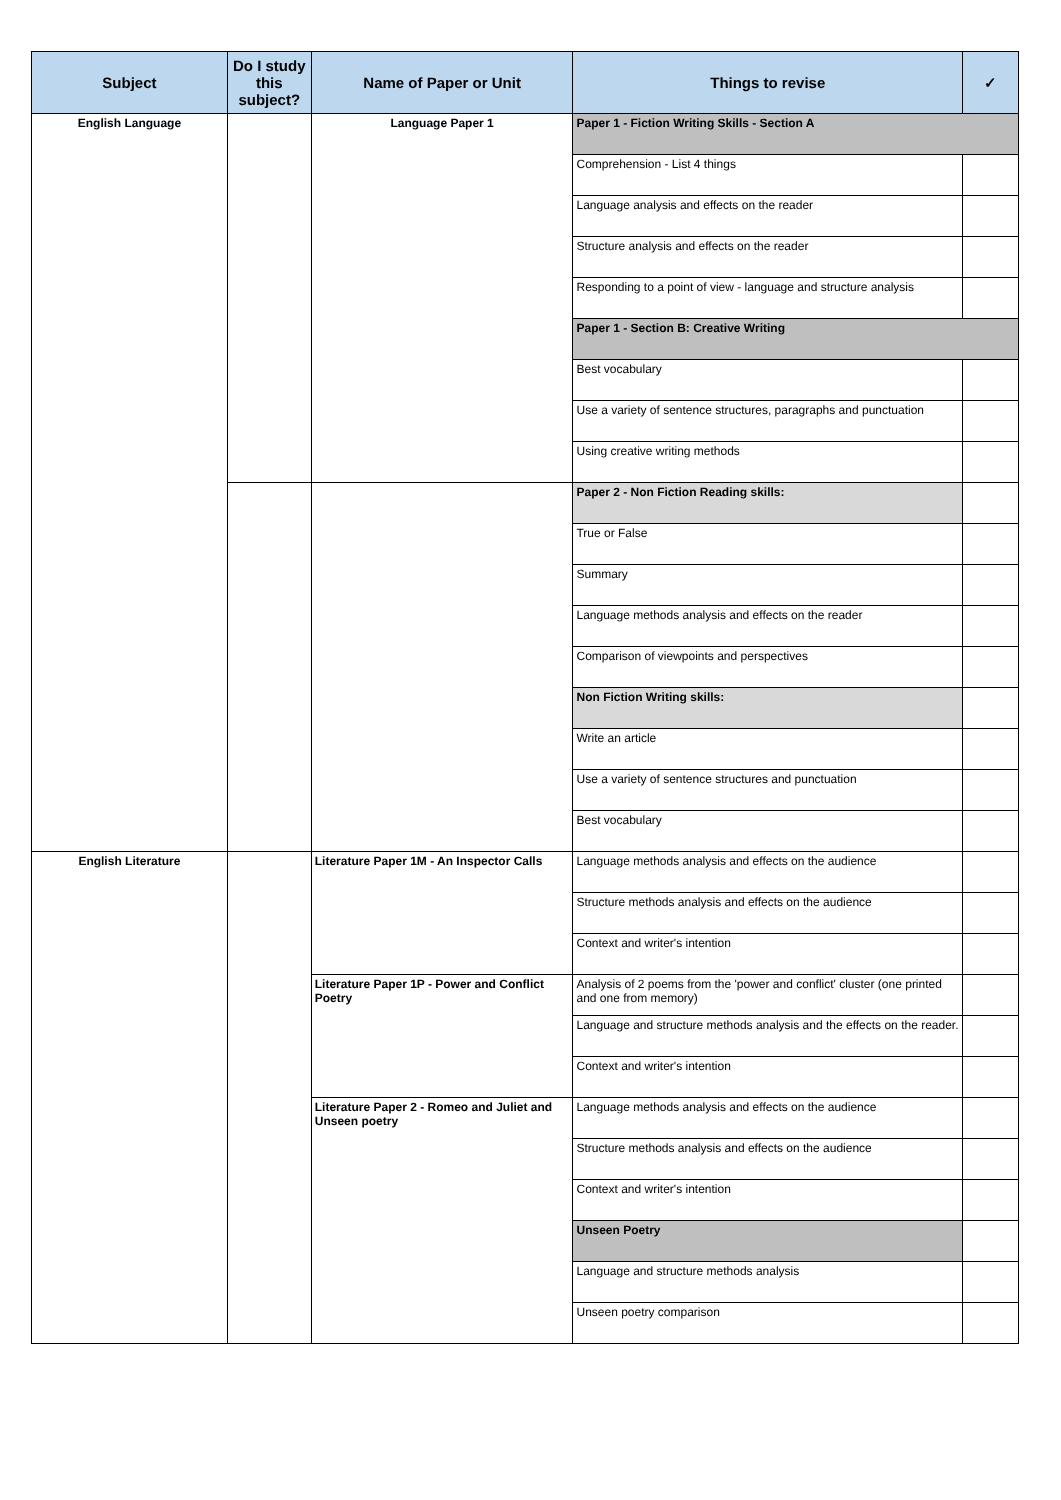| Subject | Do I study this subject? | Name of Paper or Unit | Things to revise | ✓ |
| --- | --- | --- | --- | --- |
| English Language | | Language Paper 1 | Paper 1 - Fiction Writing Skills - Section A | |
| | | | Comprehension - List 4 things | |
| | | | Language analysis and effects on the reader | |
| | | | Structure analysis and effects on the reader | |
| | | | Responding to a point of view - language and structure analysis | |
| | | | Paper 1 - Section B: Creative Writing | |
| | | | Best vocabulary | |
| | | | Use a variety of sentence structures, paragraphs and punctuation | |
| | | | Using creative writing methods | |
| | | | Paper 2 - Non Fiction Reading skills: | |
| | | | True or False | |
| | | | Summary | |
| | | | Language methods analysis and effects on the reader | |
| | | | Comparison of viewpoints and perspectives | |
| | | | Non Fiction Writing skills: | |
| | | | Write an article | |
| | | | Use a variety of sentence structures and punctuation | |
| | | | Best vocabulary | |
| English Literature | | Literature Paper 1M - An Inspector Calls | Language methods analysis and effects on the audience | |
| | | | Structure methods analysis and effects on the audience | |
| | | | Context and writer's intention | |
| | | Literature Paper 1P - Power and Conflict Poetry | Analysis of 2 poems from the 'power and conflict' cluster (one printed and one from memory) | |
| | | | Language and structure methods analysis and the effects on the reader. | |
| | | | Context and writer's intention | |
| | | Literature Paper 2 - Romeo and Juliet and Unseen poetry | Language methods analysis and effects on the audience | |
| | | | Structure methods analysis and effects on the audience | |
| | | | Context and writer's intention | |
| | | | Unseen Poetry | |
| | | | Language and structure methods analysis | |
| | | | Unseen poetry comparison | |